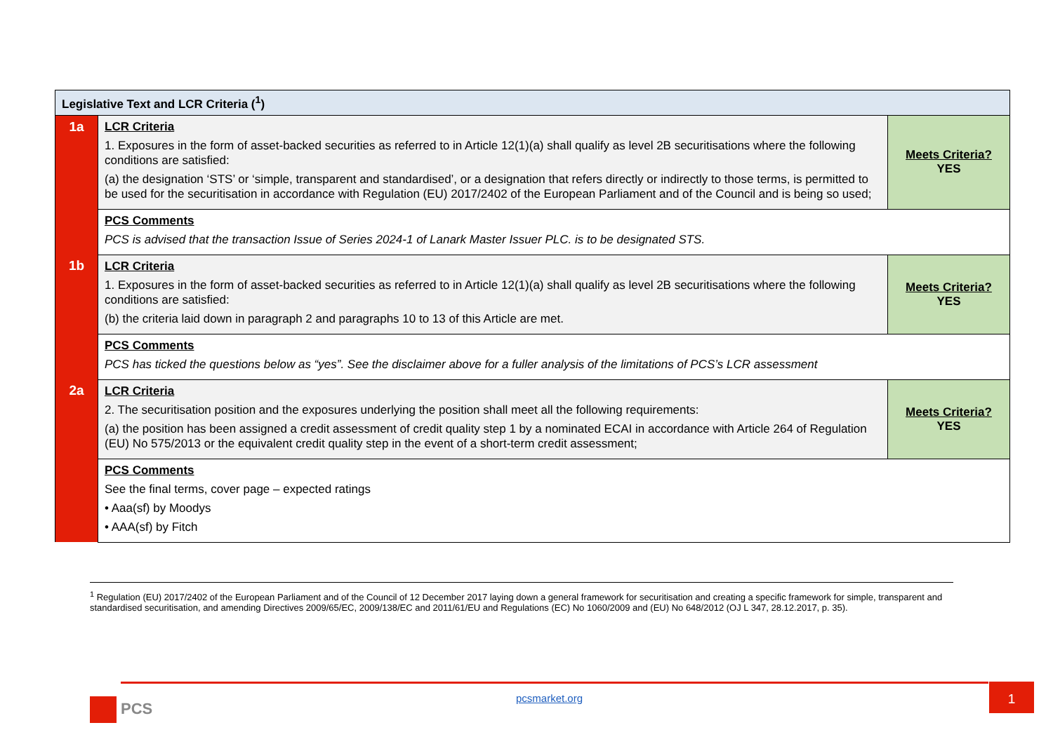| Legislative Text and LCR Criteria (<sup>1</sup>) | | |
| --- | --- | --- |
| 1a | LCR Criteria 1. Exposures in the form of asset-backed securities as referred to in Article 12(1)(a) shall qualify as level 2B securitisations where the following conditions are satisfied: (a) the designation ‘STS’ or ‘simple, transparent and standardised’, or a designation that refers directly or indirectly to those terms, is permitted to be used for the securitisation in accordance with Regulation (EU) 2017/2402 of the European Parliament and of the Council and is being so used; | Meets Criteria? YES |
| | PCS Comments PCS is advised that the transaction Issue of Series 2024-1 of Lanark Master Issuer PLC. is to be designated STS. | |
| 1b | LCR Criteria 1. Exposures in the form of asset-backed securities as referred to in Article 12(1)(a) shall qualify as level 2B securitisations where the following conditions are satisfied: (b) the criteria laid down in paragraph 2 and paragraphs 10 to 13 of this Article are met. | Meets Criteria? YES |
| | PCS Comments PCS has ticked the questions below as “yes”. See the disclaimer above for a fuller analysis of the limitations of PCS’s LCR assessment | |
| 2a | LCR Criteria 2. The securitisation position and the exposures underlying the position shall meet all the following requirements: (a) the position has been assigned a credit assessment of credit quality step 1 by a nominated ECAI in accordance with Article 264 of Regulation (EU) No 575/2013 or the equivalent credit quality step in the event of a short-term credit assessment; | Meets Criteria? YES |
| | PCS Comments See the final terms, cover page – expected ratings • Aaa(sf) by Moodys • AAA(sf) by Fitch | |
<sup>1</sup> Regulation (EU) 2017/2402 of the European Parliament and of the Council of 12 December 2017 laying down a general framework for securitisation and creating a specific framework for simple, transparent and standardised securitisation, and amending Directives 2009/65/EC, 2009/138/EC and 2011/61/EU and Regulations (EC) No 1060/2009 and (EU) No 648/2012 (OJ L 347, 28.12.2017, p. 35).
PCS pcsmarket.org
1